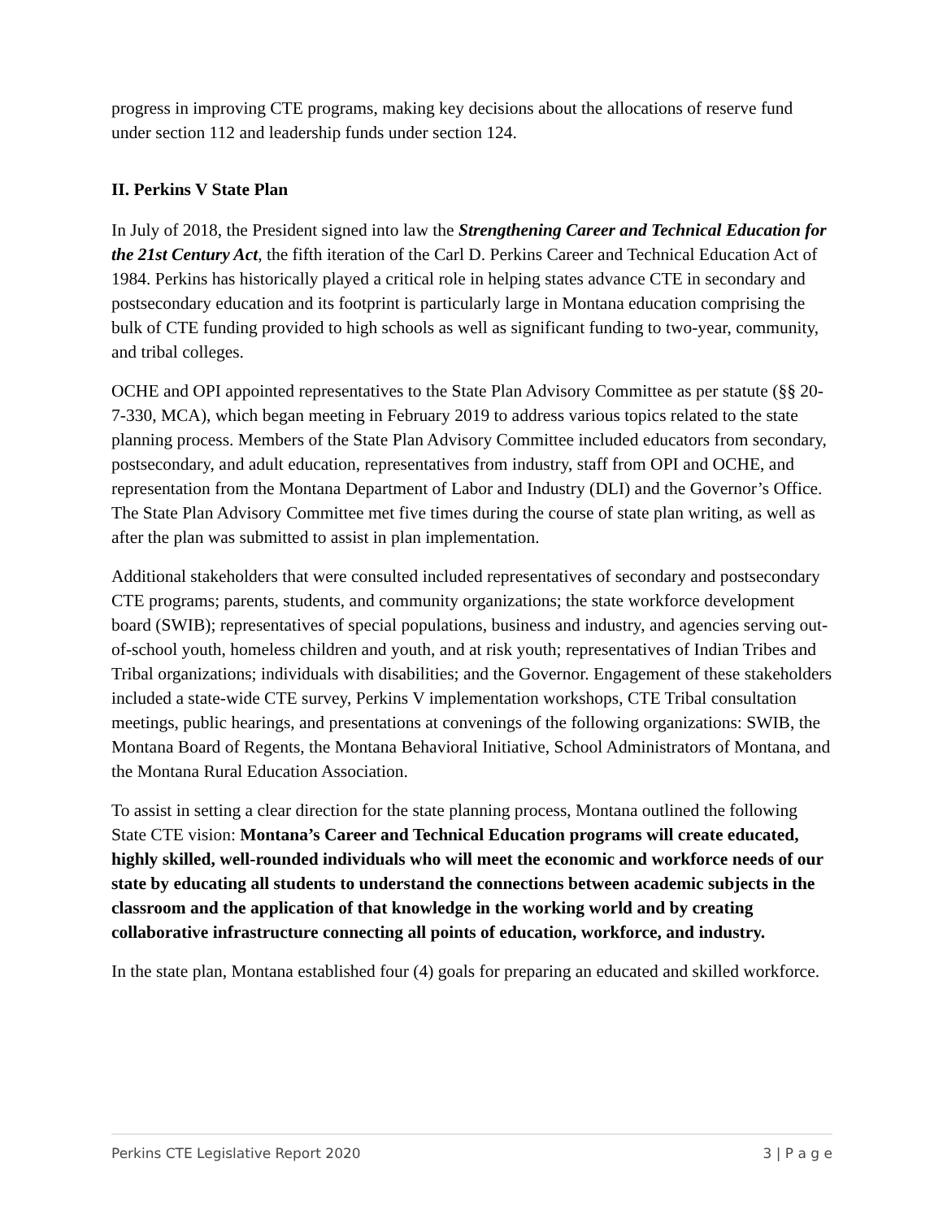progress in improving CTE programs, making key decisions about the allocations of reserve fund under section 112 and leadership funds under section 124.
II. Perkins V State Plan
In July of 2018, the President signed into law the Strengthening Career and Technical Education for the 21st Century Act, the fifth iteration of the Carl D. Perkins Career and Technical Education Act of 1984. Perkins has historically played a critical role in helping states advance CTE in secondary and postsecondary education and its footprint is particularly large in Montana education comprising the bulk of CTE funding provided to high schools as well as significant funding to two-year, community, and tribal colleges.
OCHE and OPI appointed representatives to the State Plan Advisory Committee as per statute (§§ 20-7-330, MCA), which began meeting in February 2019 to address various topics related to the state planning process. Members of the State Plan Advisory Committee included educators from secondary, postsecondary, and adult education, representatives from industry, staff from OPI and OCHE, and representation from the Montana Department of Labor and Industry (DLI) and the Governor’s Office. The State Plan Advisory Committee met five times during the course of state plan writing, as well as after the plan was submitted to assist in plan implementation.
Additional stakeholders that were consulted included representatives of secondary and postsecondary CTE programs; parents, students, and community organizations; the state workforce development board (SWIB); representatives of special populations, business and industry, and agencies serving out-of-school youth, homeless children and youth, and at risk youth; representatives of Indian Tribes and Tribal organizations; individuals with disabilities; and the Governor. Engagement of these stakeholders included a state-wide CTE survey, Perkins V implementation workshops, CTE Tribal consultation meetings, public hearings, and presentations at convenings of the following organizations: SWIB, the Montana Board of Regents, the Montana Behavioral Initiative, School Administrators of Montana, and the Montana Rural Education Association.
To assist in setting a clear direction for the state planning process, Montana outlined the following State CTE vision: Montana’s Career and Technical Education programs will create educated, highly skilled, well-rounded individuals who will meet the economic and workforce needs of our state by educating all students to understand the connections between academic subjects in the classroom and the application of that knowledge in the working world and by creating collaborative infrastructure connecting all points of education, workforce, and industry.
In the state plan, Montana established four (4) goals for preparing an educated and skilled workforce.
Perkins CTE Legislative Report 2020 3 | P a g e